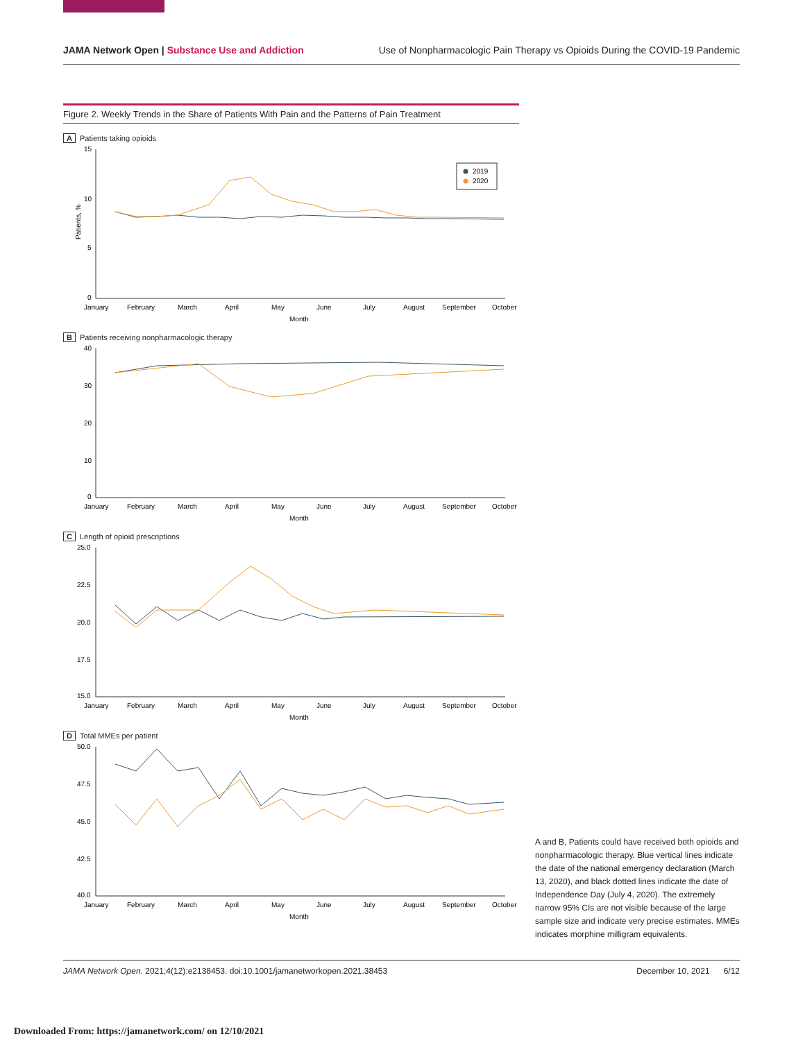JAMA Network Open | Substance Use and Addiction Use of Nonpharmacologic Pain Therapy vs Opioids During the COVID-19 Pandemic
Figure 2. Weekly Trends in the Share of Patients With Pain and the Patterns of Pain Treatment
A Patients taking opioids
15
10
5
0
Patients, %
2019
2020
January
February
March
April
May
June
July
August
September
October
Month
B Patients receiving nonpharmacologic therapy
40
30
20
10
0
January
February
March
April
May
June
July
August
September
October
Month
C Length of opioid prescriptions
25.0
22.5
20.0
17.5
15.0
January
February
March
April
May
June
July
August
September
October
Month
D Total MMEs per patient
50.0
47.5
45.0
42.5
40.0
January
February
March
April
May
June
July
August
September
October
Month
A and B, Patients could have received both opioids and nonpharmacologic therapy. Blue vertical lines indicate the date of the national emergency declaration (March 13, 2020), and black dotted lines indicate the date of Independence Day (July 4, 2020). The extremely narrow 95% CIs are not visible because of the large sample size and indicate very precise estimates. MMEs indicates morphine milligram equivalents.
JAMA Network Open. 2021;4(12):e2138453. doi:10.1001/jamanetworkopen.2021.38453 December 10, 2021 6/12
Downloaded From: https://jamanetwork.com/ on 12/10/2021